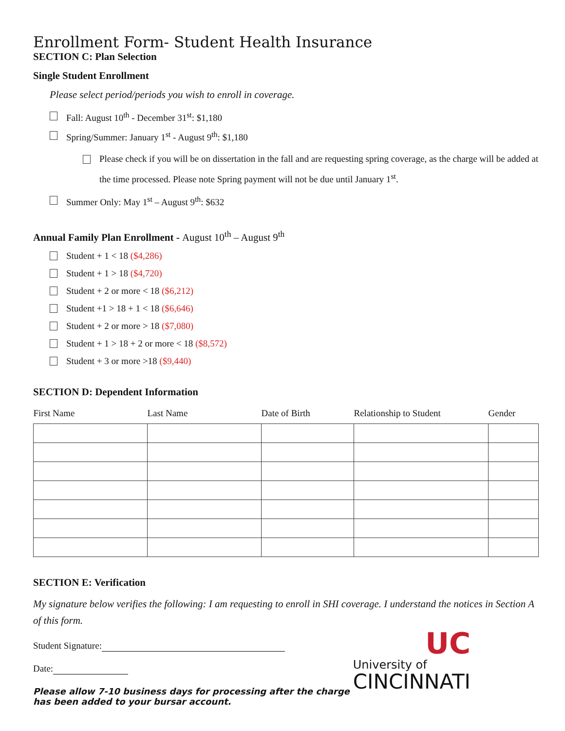Enrollment Form- Student Health Insurance
SECTION C: Plan Selection
Single Student Enrollment
Please select period/periods you wish to enroll in coverage.
Fall: August 10<sup>th</sup> - December 31<sup>st</sup>: $1,180
Spring/Summer: January 1<sup>st</sup> - August 9<sup>th</sup>: $1,180
Please check if you will be on dissertation in the fall and are requesting spring coverage, as the charge will be added at the time processed. Please note Spring payment will not be due until January 1<sup>st</sup>.
Summer Only: May 1<sup>st</sup> – August 9<sup>th</sup>: $632
Annual Family Plan Enrollment - August 10<sup>th</sup> – August 9<sup>th</sup>
Student + 1 < 18 ($4,286)
Student + 1 > 18 ($4,720)
Student + 2 or more < 18 ($6,212)
Student +1 > 18 + 1 < 18 ($6,646)
Student + 2 or more > 18 ($7,080)
Student + 1 > 18 + 2 or more < 18 ($8,572)
Student + 3 or more >18 ($9,440)
SECTION D: Dependent Information
| First Name | Last Name | Date of Birth | Relationship to Student | Gender |
| --- | --- | --- | --- | --- |
SECTION E: Verification
My signature below verifies the following: I am requesting to enroll in SHI coverage. I understand the notices in Section A of this form.
UC
University of
CINCINNATI
Student Signature:
Date:
Please allow 7-10 business days for processing after the charge has been added to your bursar account.